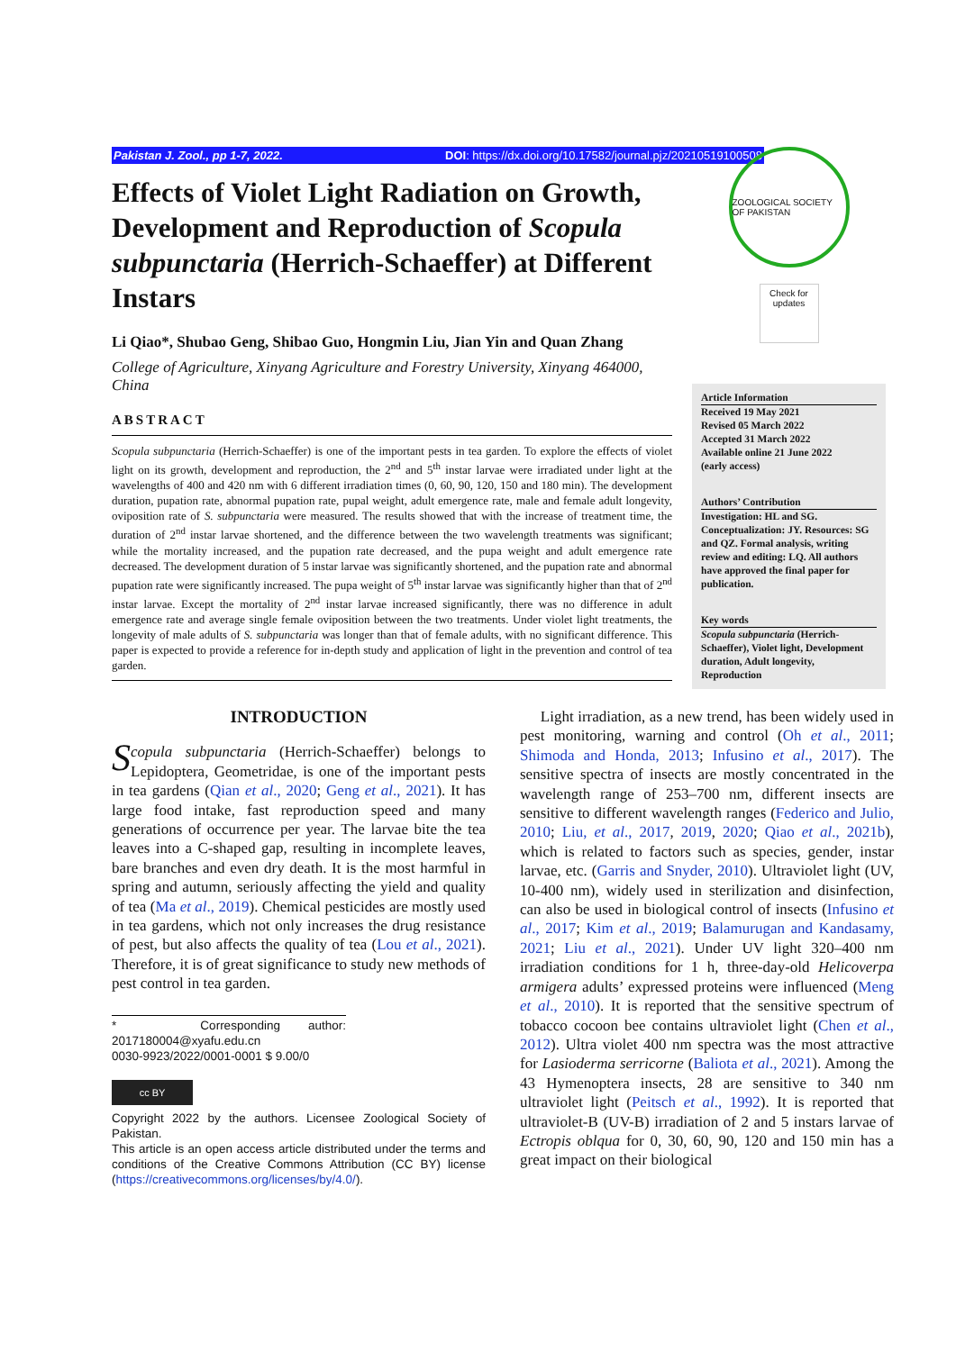Pakistan J. Zool., pp 1-7, 2022. DOI: https://dx.doi.org/10.17582/journal.pjz/20210519100508
Effects of Violet Light Radiation on Growth, Development and Reproduction of Scopula subpunctaria (Herrich-Schaeffer) at Different Instars
Li Qiao*, Shubao Geng, Shibao Guo, Hongmin Liu, Jian Yin and Quan Zhang
College of Agriculture, Xinyang Agriculture and Forestry University, Xinyang 464000, China
ABSTRACT
Scopula subpunctaria (Herrich-Schaeffer) is one of the important pests in tea garden. To explore the effects of violet light on its growth, development and reproduction, the 2<sup>nd</sup> and 5<sup>th</sup> instar larvae were irradiated under light at the wavelengths of 400 and 420 nm with 6 different irradiation times (0, 60, 90, 120, 150 and 180 min). The development duration, pupation rate, abnormal pupation rate, pupal weight, adult emergence rate, male and female adult longevity, oviposition rate of S. subpunctaria were measured. The results showed that with the increase of treatment time, the duration of 2<sup>nd</sup> instar larvae shortened, and the difference between the two wavelength treatments was significant; while the mortality increased, and the pupation rate decreased, and the pupa weight and adult emergence rate decreased. The development duration of 5 instar larvae was significantly shortened, and the pupation rate and abnormal pupation rate were significantly increased. The pupa weight of 5<sup>th</sup> instar larvae was significantly higher than that of 2<sup>nd</sup> instar larvae. Except the mortality of 2<sup>nd</sup> instar larvae increased significantly, there was no difference in adult emergence rate and average single female oviposition between the two treatments. Under violet light treatments, the longevity of male adults of S. subpunctaria was longer than that of female adults, with no significant difference. This paper is expected to provide a reference for in-depth study and application of light in the prevention and control of tea garden.
ZOOLOGICAL SOCIETY OF PAKISTAN
Check for updates
Article Information
Received 19 May 2021
Revised 05 March 2022
Accepted 31 March 2022
Available online 21 June 2022
(early access)
Authors’ Contribution
Investigation: HL and SG. Conceptualization: JY. Resources: SG and QZ. Formal analysis, writing review and editing: LQ. All authors have approved the final paper for publication.
Key words
Scopula subpunctaria (Herrich-Schaeffer), Violet light, Development duration, Adult longevity, Reproduction
INTRODUCTION
Scopula subpunctaria (Herrich-Schaeffer) belongs to Lepidoptera, Geometridae, is one of the important pests in tea gardens (Qian et al., 2020; Geng et al., 2021). It has large food intake, fast reproduction speed and many generations of occurrence per year. The larvae bite the tea leaves into a C-shaped gap, resulting in incomplete leaves, bare branches and even dry death. It is the most harmful in spring and autumn, seriously affecting the yield and quality of tea (Ma et al., 2019). Chemical pesticides are mostly used in tea gardens, which not only increases the drug resistance of pest, but also affects the quality of tea (Lou et al., 2021). Therefore, it is of great significance to study new methods of pest control in tea garden.
* Corresponding author: 2017180004@xyafu.edu.cn
0030-9923/2022/0001-0001 $ 9.00/0
cc BY
Copyright 2022 by the authors. Licensee Zoological Society of Pakistan.
This article is an open access article distributed under the terms and conditions of the Creative Commons Attribution (CC BY) license (https://creativecommons.org/licenses/by/4.0/).
Light irradiation, as a new trend, has been widely used in pest monitoring, warning and control (Oh et al., 2011; Shimoda and Honda, 2013; Infusino et al., 2017). The sensitive spectra of insects are mostly concentrated in the wavelength range of 253–700 nm, different insects are sensitive to different wavelength ranges (Federico and Julio, 2010; Liu, et al., 2017, 2019, 2020; Qiao et al., 2021b), which is related to factors such as species, gender, instar larvae, etc. (Garris and Snyder, 2010). Ultraviolet light (UV, 10-400 nm), widely used in sterilization and disinfection, can also be used in biological control of insects (Infusino et al., 2017; Kim et al., 2019; Balamurugan and Kandasamy, 2021; Liu et al., 2021). Under UV light 320–400 nm irradiation conditions for 1 h, three-day-old Helicoverpa armigera adults’ expressed proteins were influenced (Meng et al., 2010). It is reported that the sensitive spectrum of tobacco cocoon bee contains ultraviolet light (Chen et al., 2012). Ultra violet 400 nm spectra was the most attractive for Lasioderma serricorne (Baliota et al., 2021). Among the 43 Hymenoptera insects, 28 are sensitive to 340 nm ultraviolet light (Peitsch et al., 1992). It is reported that ultraviolet-B (UV-B) irradiation of 2 and 5 instars larvae of Ectropis oblqua for 0, 30, 60, 90, 120 and 150 min has a great impact on their biological